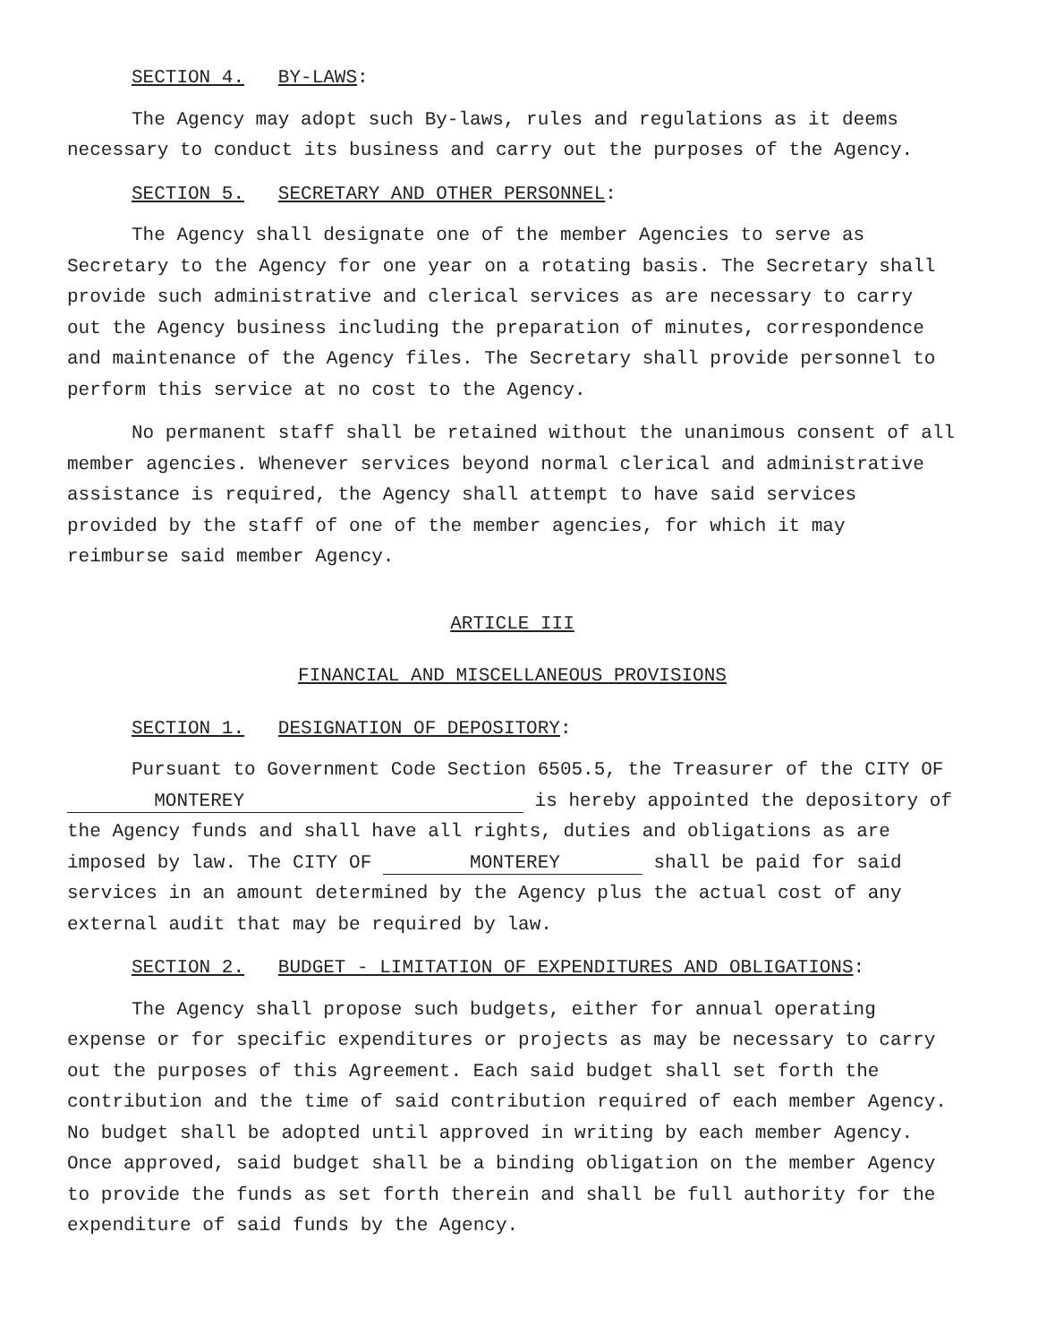SECTION 4. BY-LAWS:
The Agency may adopt such By-laws, rules and regulations as it deems necessary to conduct its business and carry out the purposes of the Agency.
SECTION 5. SECRETARY AND OTHER PERSONNEL:
The Agency shall designate one of the member Agencies to serve as Secretary to the Agency for one year on a rotating basis. The Secretary shall provide such administrative and clerical services as are necessary to carry out the Agency business including the preparation of minutes, correspondence and maintenance of the Agency files. The Secretary shall provide personnel to perform this service at no cost to the Agency.
No permanent staff shall be retained without the unanimous consent of all member agencies. Whenever services beyond normal clerical and administrative assistance is required, the Agency shall attempt to have said services provided by the staff of one of the member agencies, for which it may reimburse said member Agency.
ARTICLE III
FINANCIAL AND MISCELLANEOUS PROVISIONS
SECTION 1. DESIGNATION OF DEPOSITORY:
Pursuant to Government Code Section 6505.5, the Treasurer of the CITY OF MONTEREY is hereby appointed the depository of the Agency funds and shall have all rights, duties and obligations as are imposed by law. The CITY OF MONTEREY shall be paid for said services in an amount determined by the Agency plus the actual cost of any external audit that may be required by law.
SECTION 2. BUDGET - LIMITATION OF EXPENDITURES AND OBLIGATIONS:
The Agency shall propose such budgets, either for annual operating expense or for specific expenditures or projects as may be necessary to carry out the purposes of this Agreement. Each said budget shall set forth the contribution and the time of said contribution required of each member Agency. No budget shall be adopted until approved in writing by each member Agency. Once approved, said budget shall be a binding obligation on the member Agency to provide the funds as set forth therein and shall be full authority for the expenditure of said funds by the Agency.